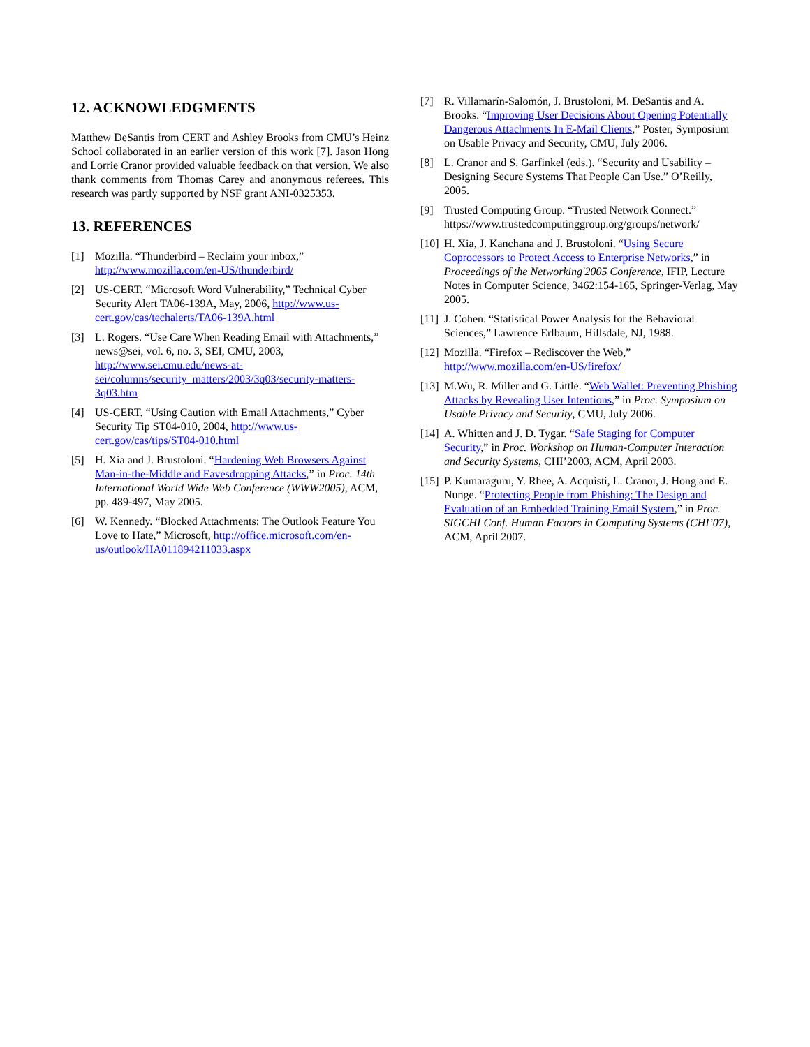12. ACKNOWLEDGMENTS
Matthew DeSantis from CERT and Ashley Brooks from CMU’s Heinz School collaborated in an earlier version of this work [7]. Jason Hong and Lorrie Cranor provided valuable feedback on that version. We also thank comments from Thomas Carey and anonymous referees. This research was partly supported by NSF grant ANI-0325353.
13. REFERENCES
[1] Mozilla. “Thunderbird – Reclaim your inbox,” http://www.mozilla.com/en-US/thunderbird/
[2] US-CERT. “Microsoft Word Vulnerability,” Technical Cyber Security Alert TA06-139A, May, 2006, http://www.us-cert.gov/cas/techalerts/TA06-139A.html
[3] L. Rogers. “Use Care When Reading Email with Attachments,” news@sei, vol. 6, no. 3, SEI, CMU, 2003, http://www.sei.cmu.edu/news-at-sei/columns/security_matters/2003/3q03/security-matters-3q03.htm
[4] US-CERT. “Using Caution with Email Attachments,” Cyber Security Tip ST04-010, 2004, http://www.us-cert.gov/cas/tips/ST04-010.html
[5] H. Xia and J. Brustoloni. “Hardening Web Browsers Against Man-in-the-Middle and Eavesdropping Attacks,” in Proc. 14th International World Wide Web Conference (WWW2005), ACM, pp. 489-497, May 2005.
[6] W. Kennedy. “Blocked Attachments: The Outlook Feature You Love to Hate,” Microsoft, http://office.microsoft.com/en-us/outlook/HA011894211033.aspx
[7] R. Villamarín-Salomón, J. Brustoloni, M. DeSantis and A. Brooks. “Improving User Decisions About Opening Potentially Dangerous Attachments In E-Mail Clients,” Poster, Symposium on Usable Privacy and Security, CMU, July 2006.
[8] L. Cranor and S. Garfinkel (eds.). “Security and Usability – Designing Secure Systems That People Can Use.” O’Reilly, 2005.
[9] Trusted Computing Group. “Trusted Network Connect.” https://www.trustedcomputinggroup.org/groups/network/
[10] H. Xia, J. Kanchana and J. Brustoloni. “Using Secure Coprocessors to Protect Access to Enterprise Networks,” in Proceedings of the Networking'2005 Conference, IFIP, Lecture Notes in Computer Science, 3462:154-165, Springer-Verlag, May 2005.
[11] J. Cohen. “Statistical Power Analysis for the Behavioral Sciences,” Lawrence Erlbaum, Hillsdale, NJ, 1988.
[12] Mozilla. “Firefox – Rediscover the Web,” http://www.mozilla.com/en-US/firefox/
[13] M.Wu, R. Miller and G. Little. “Web Wallet: Preventing Phishing Attacks by Revealing User Intentions,” in Proc. Symposium on Usable Privacy and Security, CMU, July 2006.
[14] A. Whitten and J. D. Tygar. “Safe Staging for Computer Security,” in Proc. Workshop on Human-Computer Interaction and Security Systems, CHI’2003, ACM, April 2003.
[15] P. Kumaraguru, Y. Rhee, A. Acquisti, L. Cranor, J. Hong and E. Nunge. “Protecting People from Phishing: The Design and Evaluation of an Embedded Training Email System,” in Proc. SIGCHI Conf. Human Factors in Computing Systems (CHI’07), ACM, April 2007.